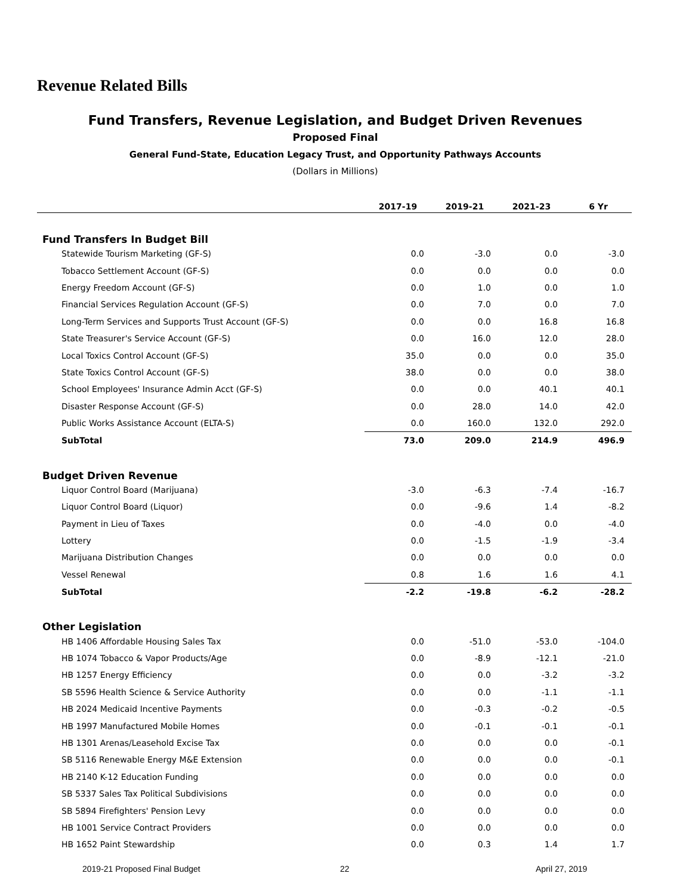Revenue Related Bills
Fund Transfers, Revenue Legislation, and Budget Driven Revenues
Proposed Final
General Fund-State, Education Legacy Trust, and Opportunity Pathways Accounts
(Dollars in Millions)
| | 2017-19 | 2019-21 | 2021-23 | 6 Yr |
| --- | --- | --- | --- | --- |
| Fund Transfers In Budget Bill | | | | |
| Statewide Tourism Marketing (GF-S) | 0.0 | -3.0 | 0.0 | -3.0 |
| Tobacco Settlement Account (GF-S) | 0.0 | 0.0 | 0.0 | 0.0 |
| Energy Freedom Account (GF-S) | 0.0 | 1.0 | 0.0 | 1.0 |
| Financial Services Regulation Account (GF-S) | 0.0 | 7.0 | 0.0 | 7.0 |
| Long-Term Services and Supports Trust Account (GF-S) | 0.0 | 0.0 | 16.8 | 16.8 |
| State Treasurer's Service Account (GF-S) | 0.0 | 16.0 | 12.0 | 28.0 |
| Local Toxics Control Account (GF-S) | 35.0 | 0.0 | 0.0 | 35.0 |
| State Toxics Control Account (GF-S) | 38.0 | 0.0 | 0.0 | 38.0 |
| School Employees' Insurance Admin Acct (GF-S) | 0.0 | 0.0 | 40.1 | 40.1 |
| Disaster Response Account (GF-S) | 0.0 | 28.0 | 14.0 | 42.0 |
| Public Works Assistance Account (ELTA-S) | 0.0 | 160.0 | 132.0 | 292.0 |
| SubTotal | 73.0 | 209.0 | 214.9 | 496.9 |
| Budget Driven Revenue | | | | |
| Liquor Control Board (Marijuana) | -3.0 | -6.3 | -7.4 | -16.7 |
| Liquor Control Board (Liquor) | 0.0 | -9.6 | 1.4 | -8.2 |
| Payment in Lieu of Taxes | 0.0 | -4.0 | 0.0 | -4.0 |
| Lottery | 0.0 | -1.5 | -1.9 | -3.4 |
| Marijuana Distribution Changes | 0.0 | 0.0 | 0.0 | 0.0 |
| Vessel Renewal | 0.8 | 1.6 | 1.6 | 4.1 |
| SubTotal | -2.2 | -19.8 | -6.2 | -28.2 |
| Other Legislation | | | | |
| HB 1406 Affordable Housing Sales Tax | 0.0 | -51.0 | -53.0 | -104.0 |
| HB 1074 Tobacco & Vapor Products/Age | 0.0 | -8.9 | -12.1 | -21.0 |
| HB 1257 Energy Efficiency | 0.0 | 0.0 | -3.2 | -3.2 |
| SB 5596 Health Science & Service Authority | 0.0 | 0.0 | -1.1 | -1.1 |
| HB 2024 Medicaid Incentive Payments | 0.0 | -0.3 | -0.2 | -0.5 |
| HB 1997 Manufactured Mobile Homes | 0.0 | -0.1 | -0.1 | -0.1 |
| HB 1301 Arenas/Leasehold Excise Tax | 0.0 | 0.0 | 0.0 | -0.1 |
| SB 5116 Renewable Energy M&E Extension | 0.0 | 0.0 | 0.0 | -0.1 |
| HB 2140 K-12 Education Funding | 0.0 | 0.0 | 0.0 | 0.0 |
| SB 5337 Sales Tax Political Subdivisions | 0.0 | 0.0 | 0.0 | 0.0 |
| SB 5894 Firefighters' Pension Levy | 0.0 | 0.0 | 0.0 | 0.0 |
| HB 1001 Service Contract Providers | 0.0 | 0.0 | 0.0 | 0.0 |
| HB 1652 Paint Stewardship | 0.0 | 0.3 | 1.4 | 1.7 |
2019-21 Proposed Final Budget 22 April 27, 2019